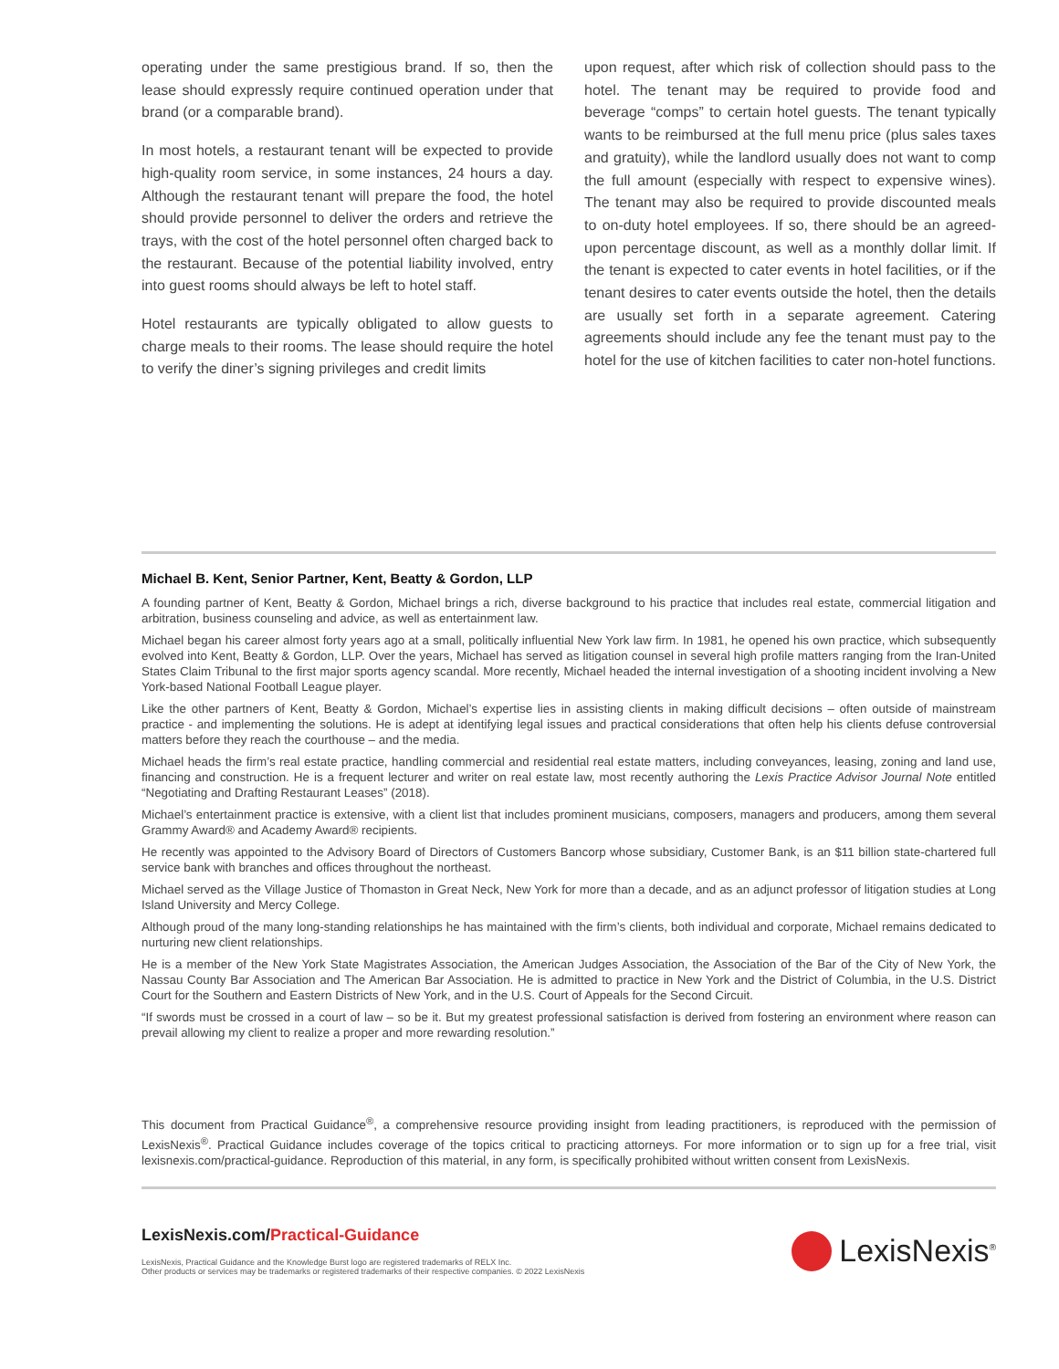operating under the same prestigious brand. If so, then the lease should expressly require continued operation under that brand (or a comparable brand).
In most hotels, a restaurant tenant will be expected to provide high-quality room service, in some instances, 24 hours a day. Although the restaurant tenant will prepare the food, the hotel should provide personnel to deliver the orders and retrieve the trays, with the cost of the hotel personnel often charged back to the restaurant. Because of the potential liability involved, entry into guest rooms should always be left to hotel staff.
Hotel restaurants are typically obligated to allow guests to charge meals to their rooms. The lease should require the hotel to verify the diner’s signing privileges and credit limits
upon request, after which risk of collection should pass to the hotel. The tenant may be required to provide food and beverage “comps” to certain hotel guests. The tenant typically wants to be reimbursed at the full menu price (plus sales taxes and gratuity), while the landlord usually does not want to comp the full amount (especially with respect to expensive wines). The tenant may also be required to provide discounted meals to on-duty hotel employees. If so, there should be an agreed-upon percentage discount, as well as a monthly dollar limit. If the tenant is expected to cater events in hotel facilities, or if the tenant desires to cater events outside the hotel, then the details are usually set forth in a separate agreement. Catering agreements should include any fee the tenant must pay to the hotel for the use of kitchen facilities to cater non-hotel functions.
Michael B. Kent, Senior Partner, Kent, Beatty & Gordon, LLP
A founding partner of Kent, Beatty & Gordon, Michael brings a rich, diverse background to his practice that includes real estate, commercial litigation and arbitration, business counseling and advice, as well as entertainment law.
Michael began his career almost forty years ago at a small, politically influential New York law firm. In 1981, he opened his own practice, which subsequently evolved into Kent, Beatty & Gordon, LLP. Over the years, Michael has served as litigation counsel in several high profile matters ranging from the Iran-United States Claim Tribunal to the first major sports agency scandal. More recently, Michael headed the internal investigation of a shooting incident involving a New York-based National Football League player.
Like the other partners of Kent, Beatty & Gordon, Michael’s expertise lies in assisting clients in making difficult decisions – often outside of mainstream practice - and implementing the solutions. He is adept at identifying legal issues and practical considerations that often help his clients defuse controversial matters before they reach the courthouse – and the media.
Michael heads the firm’s real estate practice, handling commercial and residential real estate matters, including conveyances, leasing, zoning and land use, financing and construction. He is a frequent lecturer and writer on real estate law, most recently authoring the Lexis Practice Advisor Journal Note entitled “Negotiating and Drafting Restaurant Leases” (2018).
Michael’s entertainment practice is extensive, with a client list that includes prominent musicians, composers, managers and producers, among them several Grammy Award® and Academy Award® recipients.
He recently was appointed to the Advisory Board of Directors of Customers Bancorp whose subsidiary, Customer Bank, is an $11 billion state-chartered full service bank with branches and offices throughout the northeast.
Michael served as the Village Justice of Thomaston in Great Neck, New York for more than a decade, and as an adjunct professor of litigation studies at Long Island University and Mercy College.
Although proud of the many long-standing relationships he has maintained with the firm’s clients, both individual and corporate, Michael remains dedicated to nurturing new client relationships.
He is a member of the New York State Magistrates Association, the American Judges Association, the Association of the Bar of the City of New York, the Nassau County Bar Association and The American Bar Association. He is admitted to practice in New York and the District of Columbia, in the U.S. District Court for the Southern and Eastern Districts of New York, and in the U.S. Court of Appeals for the Second Circuit.
“If swords must be crossed in a court of law – so be it. But my greatest professional satisfaction is derived from fostering an environment where reason can prevail allowing my client to realize a proper and more rewarding resolution.”
This document from Practical Guidance<sup>®</sup>, a comprehensive resource providing insight from leading practitioners, is reproduced with the permission of LexisNexis<sup>®</sup>. Practical Guidance includes coverage of the topics critical to practicing attorneys. For more information or to sign up for a free trial, visit lexisnexis.com/practical-guidance. Reproduction of this material, in any form, is specifically prohibited without written consent from LexisNexis.
LexisNexis.com/Practical-Guidance
LexisNexis, Practical Guidance and the Knowledge Burst logo are registered trademarks of RELX Inc.
Other products or services may be trademarks or registered trademarks of their respective companies. © 2022 LexisNexis
LexisNexis<sup>®</sup>